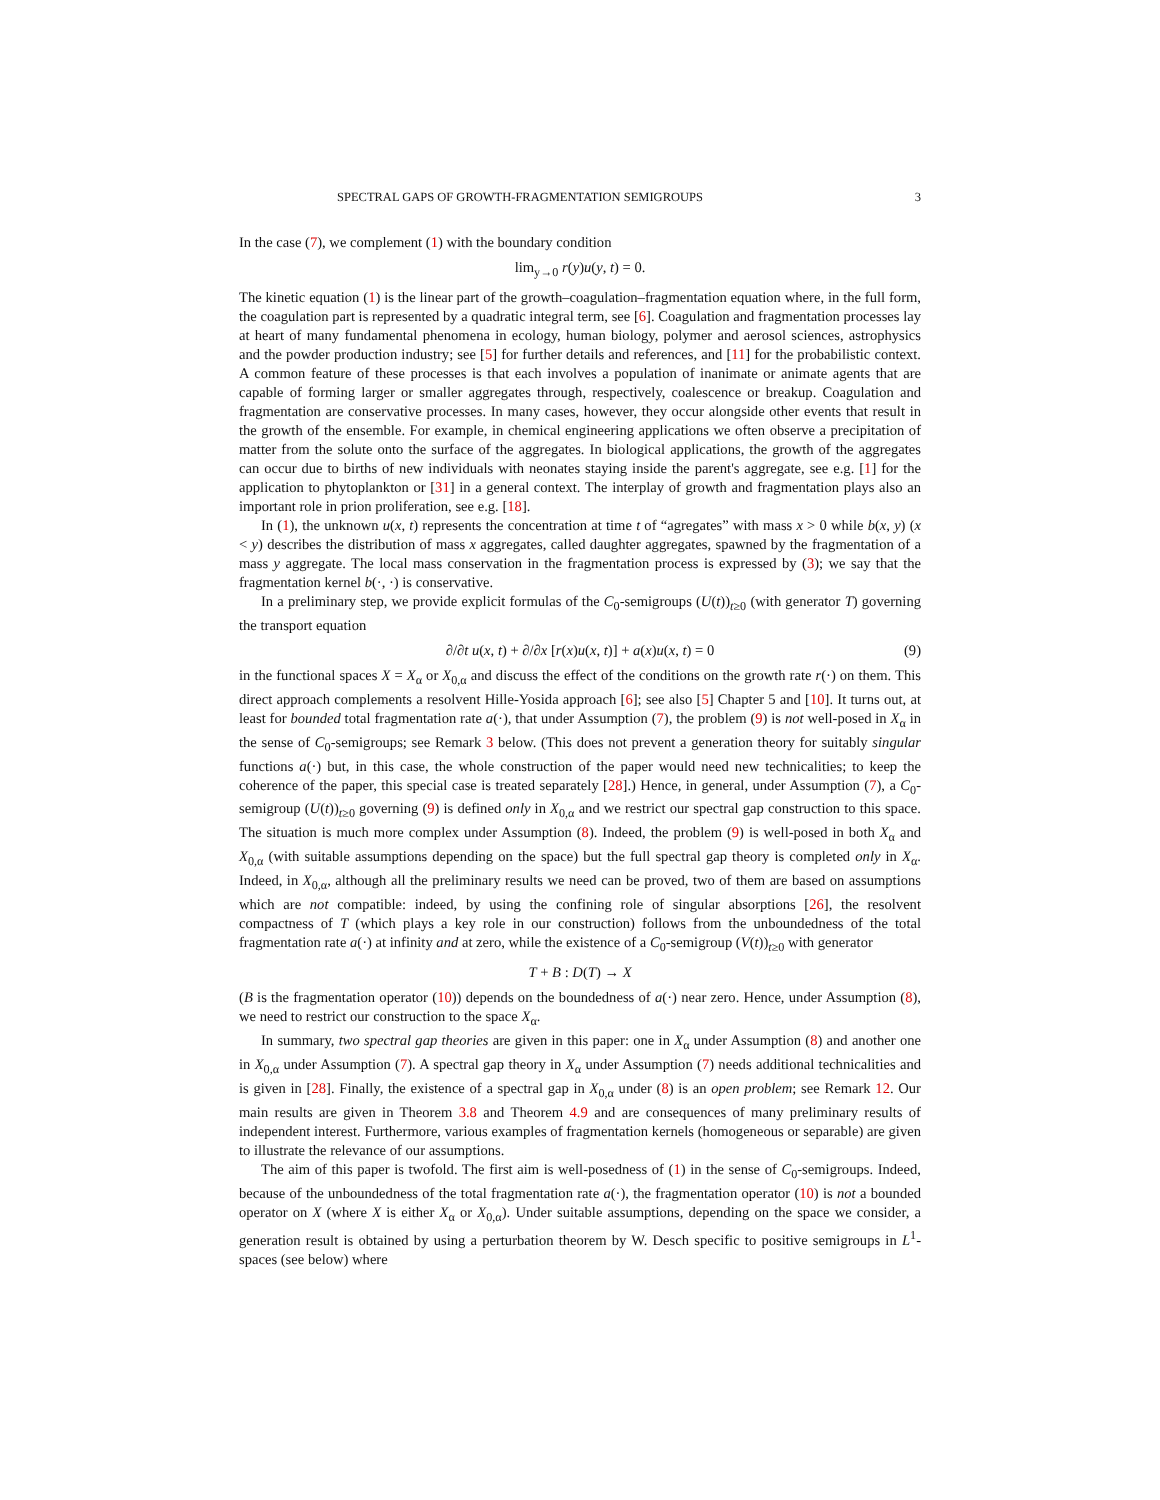SPECTRAL GAPS OF GROWTH-FRAGMENTATION SEMIGROUPS 3
In the case (7), we complement (1) with the boundary condition
lim<sub>y→0</sub> r(y)u(y, t) = 0.
The kinetic equation (1) is the linear part of the growth–coagulation–fragmentation equation where, in the full form, the coagulation part is represented by a quadratic integral term, see [6]. Coagulation and fragmentation processes lay at heart of many fundamental phenomena in ecology, human biology, polymer and aerosol sciences, astrophysics and the powder production industry; see [5] for further details and references, and [11] for the probabilistic context. A common feature of these processes is that each involves a population of inanimate or animate agents that are capable of forming larger or smaller aggregates through, respectively, coalescence or breakup. Coagulation and fragmentation are conservative processes. In many cases, however, they occur alongside other events that result in the growth of the ensemble. For example, in chemical engineering applications we often observe a precipitation of matter from the solute onto the surface of the aggregates. In biological applications, the growth of the aggregates can occur due to births of new individuals with neonates staying inside the parent's aggregate, see e.g. [1] for the application to phytoplankton or [31] in a general context. The interplay of growth and fragmentation plays also an important role in prion proliferation, see e.g. [18].
In (1), the unknown u(x, t) represents the concentration at time t of “agregates” with mass x > 0 while b(x, y) (x < y) describes the distribution of mass x aggregates, called daughter aggregates, spawned by the fragmentation of a mass y aggregate. The local mass conservation in the fragmentation process is expressed by (3); we say that the fragmentation kernel b(·, ·) is conservative.
In a preliminary step, we provide explicit formulas of the C<sub>0</sub>-semigroups (U(t))<sub>t≥0</sub> (with generator T) governing the transport equation
∂/∂t u(x, t) + ∂/∂x [r(x)u(x, t)] + a(x)u(x, t) = 0 (9)
in the functional spaces X = X<sub>α</sub> or X<sub>0,α</sub> and discuss the effect of the conditions on the growth rate r(·) on them. This direct approach complements a resolvent Hille-Yosida approach [6]; see also [5] Chapter 5 and [10]. It turns out, at least for bounded total fragmentation rate a(·), that under Assumption (7), the problem (9) is not well-posed in X<sub>α</sub> in the sense of C<sub>0</sub>-semigroups; see Remark 3 below. (This does not prevent a generation theory for suitably singular functions a(·) but, in this case, the whole construction of the paper would need new technicalities; to keep the coherence of the paper, this special case is treated separately [28].) Hence, in general, under Assumption (7), a C<sub>0</sub>-semigroup (U(t))<sub>t≥0</sub> governing (9) is defined only in X<sub>0,α</sub> and we restrict our spectral gap construction to this space. The situation is much more complex under Assumption (8). Indeed, the problem (9) is well-posed in both X<sub>α</sub> and X<sub>0,α</sub> (with suitable assumptions depending on the space) but the full spectral gap theory is completed only in X<sub>α</sub>. Indeed, in X<sub>0,α</sub>, although all the preliminary results we need can be proved, two of them are based on assumptions which are not compatible: indeed, by using the confining role of singular absorptions [26], the resolvent compactness of T (which plays a key role in our construction) follows from the unboundedness of the total fragmentation rate a(·) at infinity and at zero, while the existence of a C<sub>0</sub>-semigroup (V(t))<sub>t≥0</sub> with generator
T + B : D(T) → X
(B is the fragmentation operator (10)) depends on the boundedness of a(·) near zero. Hence, under Assumption (8), we need to restrict our construction to the space X<sub>α</sub>.
In summary, two spectral gap theories are given in this paper: one in X<sub>α</sub> under Assumption (8) and another one in X<sub>0,α</sub> under Assumption (7). A spectral gap theory in X<sub>α</sub> under Assumption (7) needs additional technicalities and is given in [28]. Finally, the existence of a spectral gap in X<sub>0,α</sub> under (8) is an open problem; see Remark 12. Our main results are given in Theorem 3.8 and Theorem 4.9 and are consequences of many preliminary results of independent interest. Furthermore, various examples of fragmentation kernels (homogeneous or separable) are given to illustrate the relevance of our assumptions.
The aim of this paper is twofold. The first aim is well-posedness of (1) in the sense of C<sub>0</sub>-semigroups. Indeed, because of the unboundedness of the total fragmentation rate a(·), the fragmentation operator (10) is not a bounded operator on X (where X is either X<sub>α</sub> or X<sub>0,α</sub>). Under suitable assumptions, depending on the space we consider, a generation result is obtained by using a perturbation theorem by W. Desch specific to positive semigroups in L<sup>1</sup>-spaces (see below) where